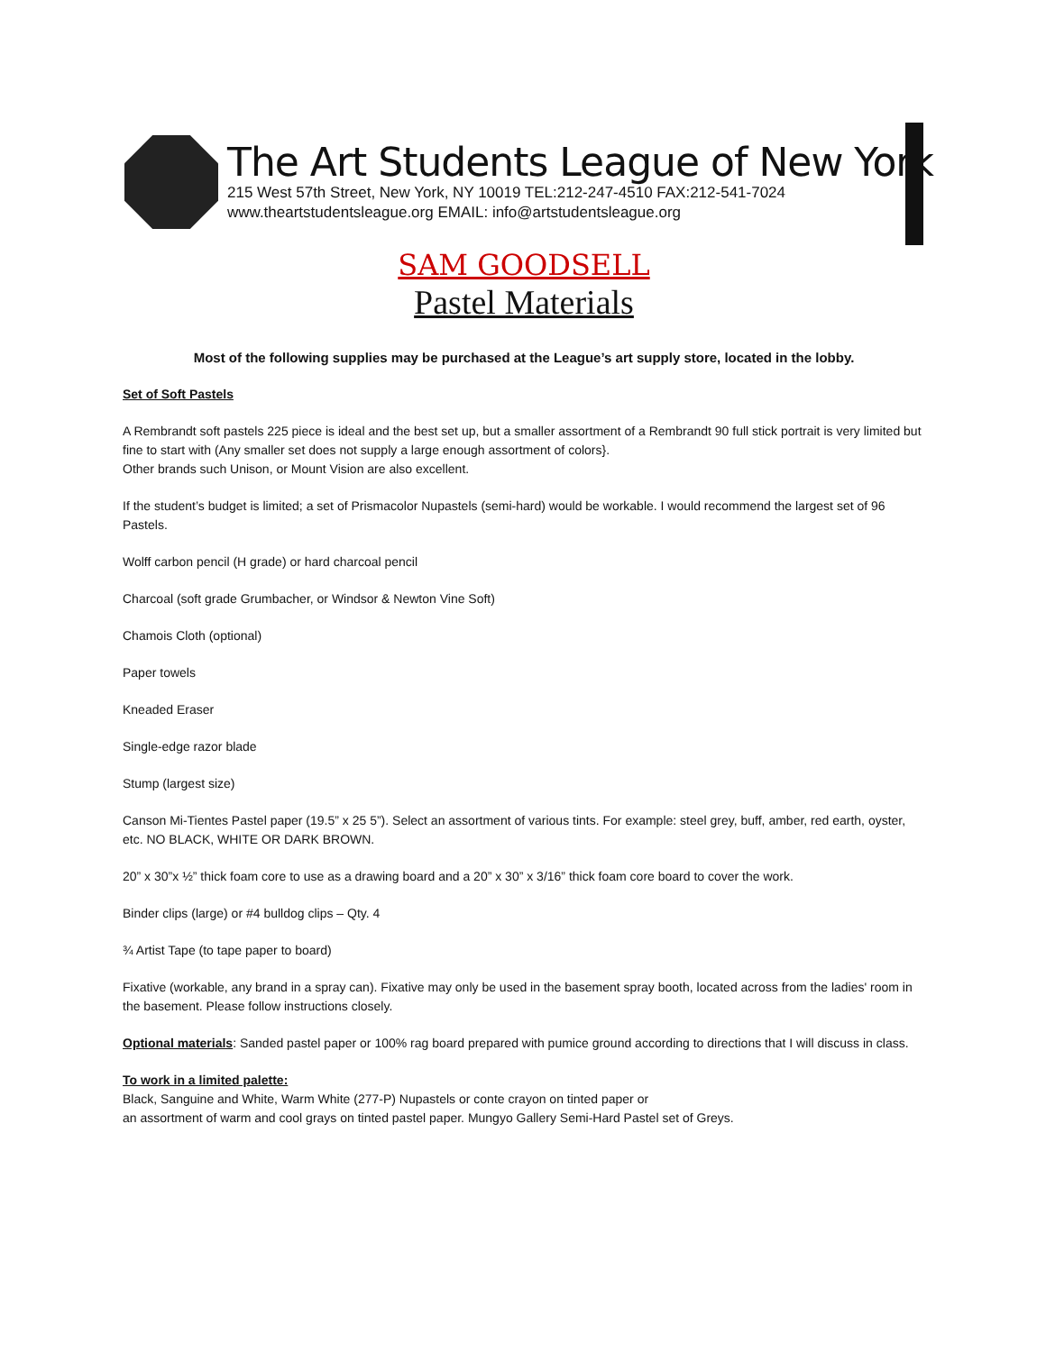The Art Students League of New York
215 West 57th Street, New York, NY 10019 TEL:212-247-4510 FAX:212-541-7024
www.theartstudentsleague.org EMAIL: info@artstudentsleague.org
SAM GOODSELL
Pastel Materials
Most of the following supplies may be purchased at the League’s art supply store, located in the lobby.
Set of Soft Pastels
A Rembrandt soft pastels 225 piece is ideal and the best set up, but a smaller assortment of a Rembrandt 90 full stick portrait is very limited but fine to start with (Any smaller set does not supply a large enough assortment of colors}.
Other brands such Unison, or Mount Vision are also excellent.
If the student’s budget is limited; a set of Prismacolor Nupastels (semi-hard) would be workable. I would recommend the largest set of 96 Pastels.
Wolff carbon pencil (H grade) or hard charcoal pencil
Charcoal (soft grade Grumbacher, or Windsor & Newton Vine Soft)
Chamois Cloth (optional)
Paper towels
Kneaded Eraser
Single-edge razor blade
Stump (largest size)
Canson Mi-Tientes Pastel paper (19.5” x 25 5”). Select an assortment of various tints. For example: steel grey, buff, amber, red earth, oyster, etc. NO BLACK, WHITE OR DARK BROWN.
20” x 30”x ½” thick foam core to use as a drawing board and a 20” x 30” x 3/16” thick foam core board to cover the work.
Binder clips (large) or #4 bulldog clips – Qty. 4
¾ Artist Tape (to tape paper to board)
Fixative (workable, any brand in a spray can). Fixative may only be used in the basement spray booth, located across from the ladies' room in the basement. Please follow instructions closely.
Optional materials: Sanded pastel paper or 100% rag board prepared with pumice ground according to directions that I will discuss in class.
To work in a limited palette:
Black, Sanguine and White, Warm White (277-P) Nupastels or conte crayon on tinted paper or
an assortment of warm and cool grays on tinted pastel paper. Mungyo Gallery Semi-Hard Pastel set of Greys.